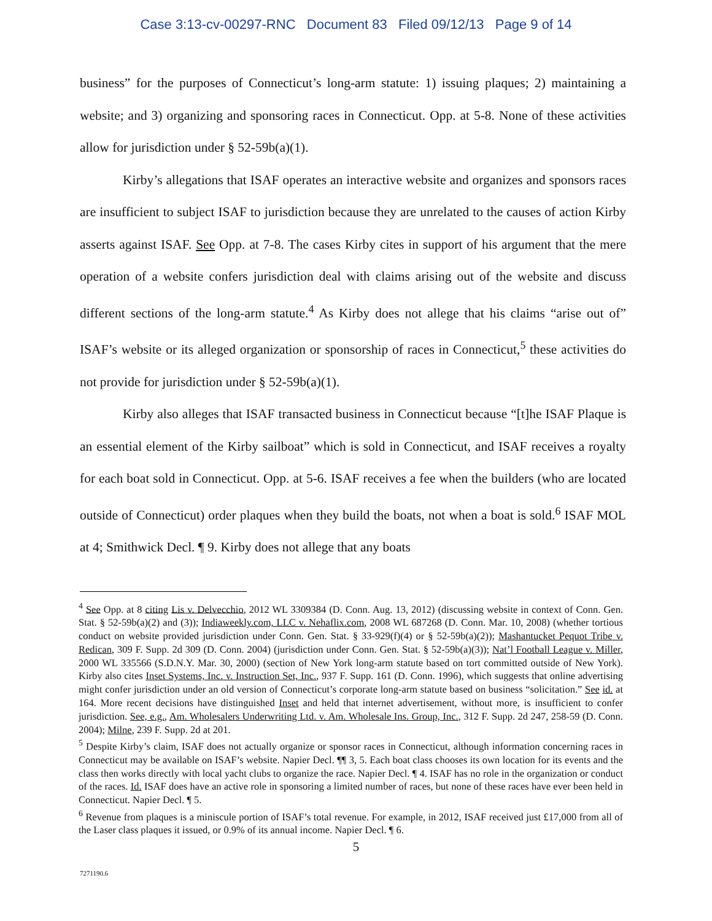Case 3:13-cv-00297-RNC Document 83 Filed 09/12/13 Page 9 of 14
business” for the purposes of Connecticut’s long-arm statute: 1) issuing plaques; 2) maintaining a website; and 3) organizing and sponsoring races in Connecticut. Opp. at 5-8. None of these activities allow for jurisdiction under § 52-59b(a)(1).
Kirby’s allegations that ISAF operates an interactive website and organizes and sponsors races are insufficient to subject ISAF to jurisdiction because they are unrelated to the causes of action Kirby asserts against ISAF. See Opp. at 7-8. The cases Kirby cites in support of his argument that the mere operation of a website confers jurisdiction deal with claims arising out of the website and discuss different sections of the long-arm statute.<sup>4</sup> As Kirby does not allege that his claims “arise out of” ISAF’s website or its alleged organization or sponsorship of races in Connecticut,<sup>5</sup> these activities do not provide for jurisdiction under § 52-59b(a)(1).
Kirby also alleges that ISAF transacted business in Connecticut because “[t]he ISAF Plaque is an essential element of the Kirby sailboat” which is sold in Connecticut, and ISAF receives a royalty for each boat sold in Connecticut. Opp. at 5-6. ISAF receives a fee when the builders (who are located outside of Connecticut) order plaques when they build the boats, not when a boat is sold.<sup>6</sup> ISAF MOL at 4; Smithwick Decl. ¶ 9. Kirby does not allege that any boats
<sup>4</sup> See Opp. at 8 citing Lis v. Delvecchio, 2012 WL 3309384 (D. Conn. Aug. 13, 2012) (discussing website in context of Conn. Gen. Stat. § 52-59b(a)(2) and (3)); Indiaweekly.com, LLC v. Nehaflix.com, 2008 WL 687268 (D. Conn. Mar. 10, 2008) (whether tortious conduct on website provided jurisdiction under Conn. Gen. Stat. § 33-929(f)(4) or § 52-59b(a)(2)); Mashantucket Pequot Tribe v. Redican, 309 F. Supp. 2d 309 (D. Conn. 2004) (jurisdiction under Conn. Gen. Stat. § 52-59b(a)(3)); Nat’l Football League v. Miller, 2000 WL 335566 (S.D.N.Y. Mar. 30, 2000) (section of New York long-arm statute based on tort committed outside of New York). Kirby also cites Inset Systems, Inc. v. Instruction Set, Inc., 937 F. Supp. 161 (D. Conn. 1996), which suggests that online advertising might confer jurisdiction under an old version of Connecticut’s corporate long-arm statute based on business “solicitation.” See id. at 164. More recent decisions have distinguished Inset and held that internet advertisement, without more, is insufficient to confer jurisdiction. See, e.g., Am. Wholesalers Underwriting Ltd. v. Am. Wholesale Ins. Group, Inc., 312 F. Supp. 2d 247, 258-59 (D. Conn. 2004); Milne, 239 F. Supp. 2d at 201.
<sup>5</sup> Despite Kirby’s claim, ISAF does not actually organize or sponsor races in Connecticut, although information concerning races in Connecticut may be available on ISAF’s website. Napier Decl. ¶¶ 3, 5. Each boat class chooses its own location for its events and the class then works directly with local yacht clubs to organize the race. Napier Decl. ¶ 4. ISAF has no role in the organization or conduct of the races. Id. ISAF does have an active role in sponsoring a limited number of races, but none of these races have ever been held in Connecticut. Napier Decl. ¶ 5.
<sup>6</sup> Revenue from plaques is a miniscule portion of ISAF’s total revenue. For example, in 2012, ISAF received just £17,000 from all of the Laser class plaques it issued, or 0.9% of its annual income. Napier Decl. ¶ 6.
5
7271190.6